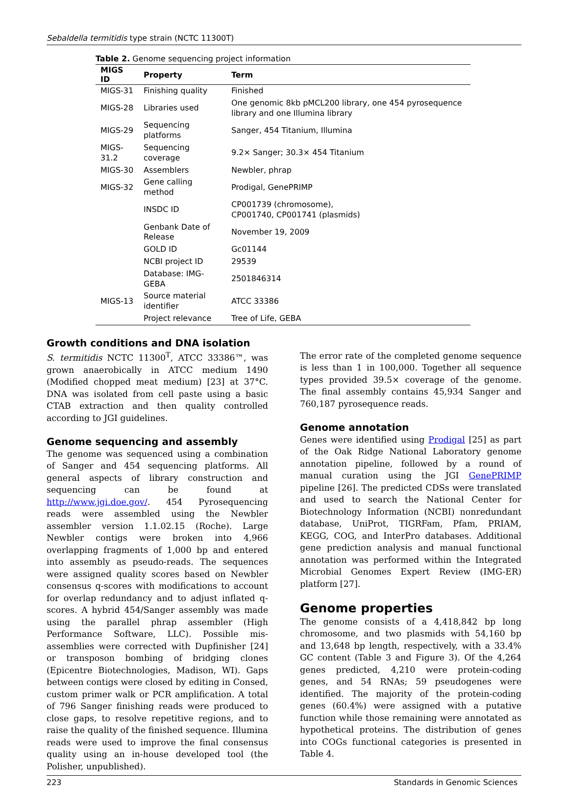Sebaldella termitidis type strain (NCTC 11300T)
Table 2. Genome sequencing project information
| MIGS ID | Property | Term |
| --- | --- | --- |
| MIGS-31 | Finishing quality | Finished |
| MIGS-28 | Libraries used | One genomic 8kb pMCL200 library, one 454 pyrosequence library and one Illumina library |
| MIGS-29 | Sequencing platforms | Sanger, 454 Titanium, Illumina |
| MIGS-31.2 | Sequencing coverage | 9.2× Sanger; 30.3× 454 Titanium |
| MIGS-30 | Assemblers | Newbler, phrap |
| MIGS-32 | Gene calling method | Prodigal, GenePRIMP |
| | INSDC ID | CP001739 (chromosome), CP001740, CP001741 (plasmids) |
| | Genbank Date of Release | November 19, 2009 |
| | GOLD ID | Gc01144 |
| | NCBI project ID | 29539 |
| | Database: IMG-GEBA | 2501846314 |
| MIGS-13 | Source material identifier | ATCC 33386 |
| | Project relevance | Tree of Life, GEBA |
Growth conditions and DNA isolation
S. termitidis NCTC 11300<sup>T</sup>, ATCC 33386™, was grown anaerobically in ATCC medium 1490 (Modified chopped meat medium) [23] at 37°C. DNA was isolated from cell paste using a basic CTAB extraction and then quality controlled according to JGI guidelines.
Genome sequencing and assembly
The genome was sequenced using a combination of Sanger and 454 sequencing platforms. All general aspects of library construction and sequencing can be found at http://www.jgi.doe.gov/. 454 Pyrosequencing reads were assembled using the Newbler assembler version 1.1.02.15 (Roche). Large Newbler contigs were broken into 4,966 overlapping fragments of 1,000 bp and entered into assembly as pseudo-reads. The sequences were assigned quality scores based on Newbler consensus q-scores with modifications to account for overlap redundancy and to adjust inflated q-scores. A hybrid 454/Sanger assembly was made using the parallel phrap assembler (High Performance Software, LLC). Possible mis-assemblies were corrected with Dupfinisher [24] or transposon bombing of bridging clones (Epicentre Biotechnologies, Madison, WI). Gaps between contigs were closed by editing in Consed, custom primer walk or PCR amplification. A total of 796 Sanger finishing reads were produced to close gaps, to resolve repetitive regions, and to raise the quality of the finished sequence. Illumina reads were used to improve the final consensus quality using an in-house developed tool (the Polisher, unpublished).
The error rate of the completed genome sequence is less than 1 in 100,000. Together all sequence types provided 39.5× coverage of the genome. The final assembly contains 45,934 Sanger and 760,187 pyrosequence reads.
Genome annotation
Genes were identified using Prodigal [25] as part of the Oak Ridge National Laboratory genome annotation pipeline, followed by a round of manual curation using the JGI GenePRIMP pipeline [26]. The predicted CDSs were translated and used to search the National Center for Biotechnology Information (NCBI) nonredundant database, UniProt, TIGRFam, Pfam, PRIAM, KEGG, COG, and InterPro databases. Additional gene prediction analysis and manual functional annotation was performed within the Integrated Microbial Genomes Expert Review (IMG-ER) platform [27].
Genome properties
The genome consists of a 4,418,842 bp long chromosome, and two plasmids with 54,160 bp and 13,648 bp length, respectively, with a 33.4% GC content (Table 3 and Figure 3). Of the 4,264 genes predicted, 4,210 were protein-coding genes, and 54 RNAs; 59 pseudogenes were identified. The majority of the protein-coding genes (60.4%) were assigned with a putative function while those remaining were annotated as hypothetical proteins. The distribution of genes into COGs functional categories is presented in Table 4.
223 Standards in Genomic Sciences